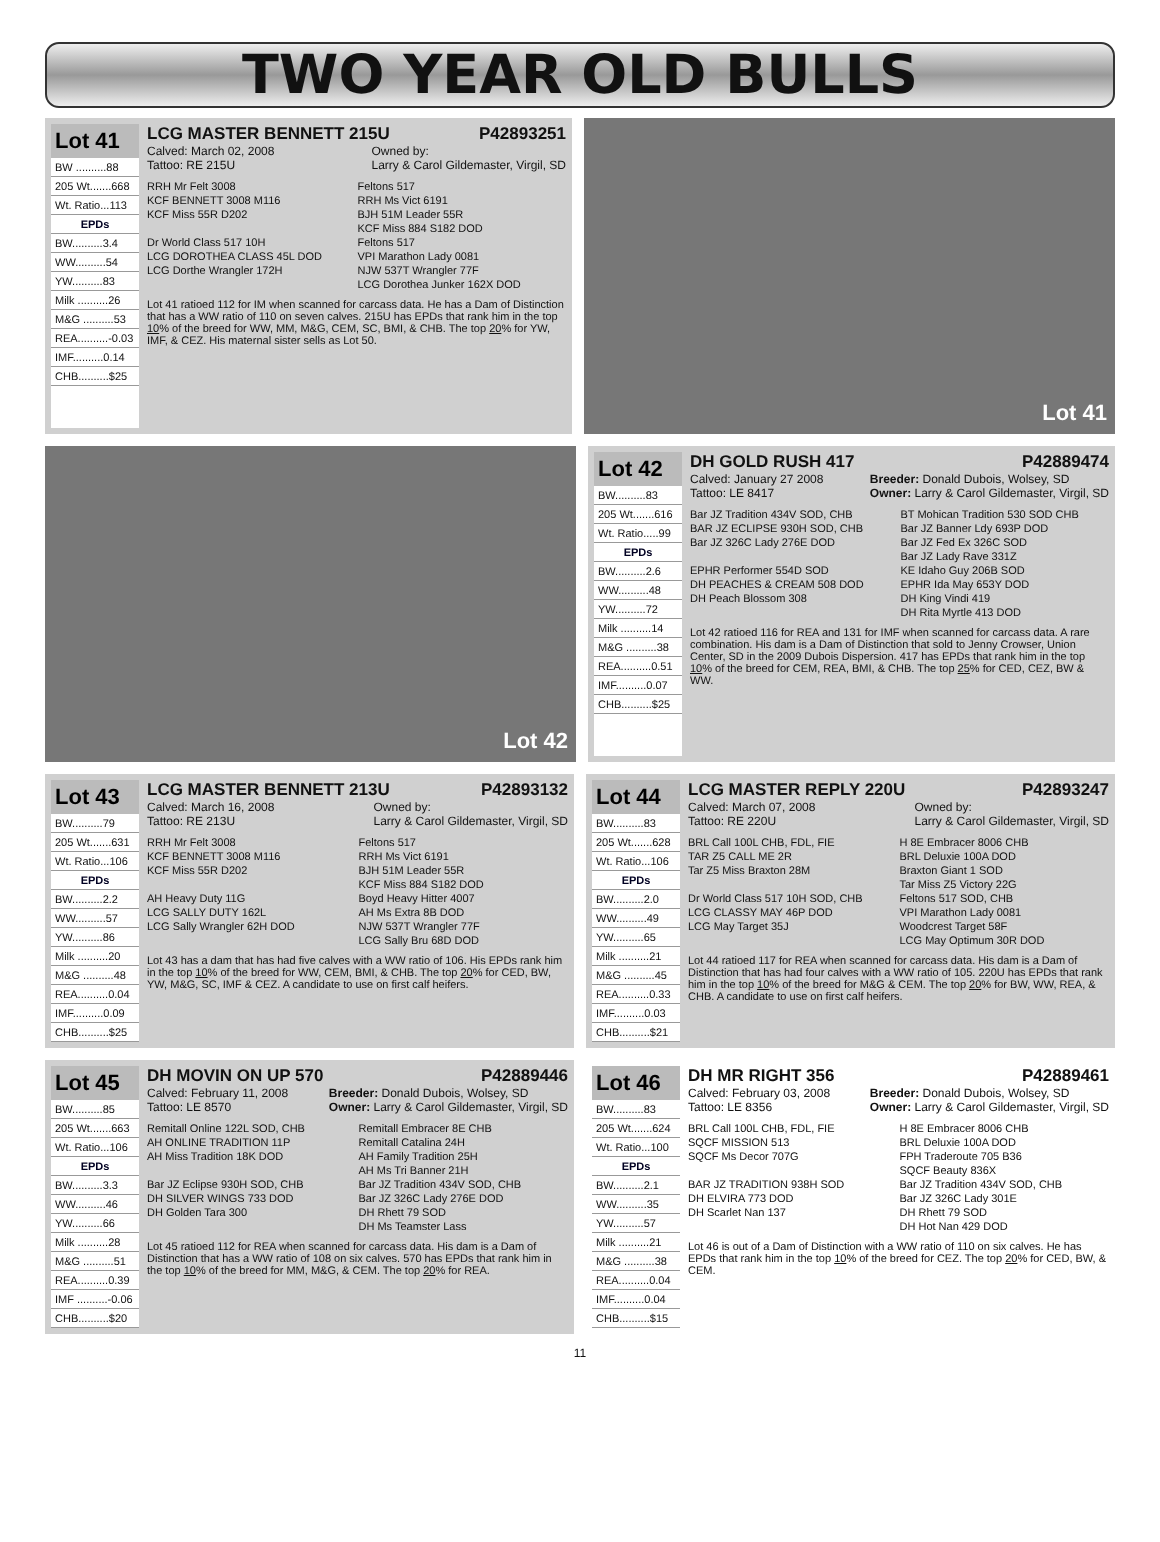TWO YEAR OLD BULLS
Lot 41
BW ..........88
205 Wt.......668
Wt. Ratio...113
EPDs
BW..........3.4
WW..........54
YW..........83
Milk ..........26
M&G ..........53
REA..........-0.03
IMF..........0.14
CHB..........$25
LCG MASTER BENNETT 215U P42893251
Calved: March 02, 2008
Tattoo: RE 215U Owned by:
Larry & Carol Gildemaster, Virgil, SD
RRH Mr Felt 3008 Feltons 517 KCF BENNETT 3008 M116 RRH Ms Vict 6191 KCF Miss 55R D202 BJH 51M Leader 55R KCF Miss 884 S182 DOD Dr World Class 517 10H Feltons 517 LCG DOROTHEA CLASS 45L DOD VPI Marathon Lady 0081 LCG Dorthe Wrangler 172H NJW 537T Wrangler 77F LCG Dorothea Junker 162X DOD
Lot 41 ratioed 112 for IM when scanned for carcass data. He has a Dam of Distinction that has a WW ratio of 110 on seven calves. 215U has EPDs that rank him in the top 10% of the breed for WW, MM, M&G, CEM, SC, BMI, & CHB. The top 20% for YW, IMF, & CEZ. His maternal sister sells as Lot 50.
Lot 41
Lot 42 Lot 42
BW..........83
205 Wt.......616
Wt. Ratio.....99
EPDs
BW..........2.6
WW..........48
YW..........72
Milk ..........14
M&G ..........38
REA..........0.51
IMF..........0.07
CHB..........$25
DH GOLD RUSH 417 P42889474
Calved: January 27 2008
Tattoo: LE 8417 Breeder: Donald Dubois, Wolsey, SD
Owner: Larry & Carol Gildemaster, Virgil, SD
Bar JZ Tradition 434V SOD, CHB BT Mohican Tradition 530 SOD CHB BAR JZ ECLIPSE 930H SOD, CHB Bar JZ Banner Ldy 693P DOD Bar JZ 326C Lady 276E DOD Bar JZ Fed Ex 326C SOD Bar JZ Lady Rave 331Z EPHR Performer 554D SOD KE Idaho Guy 206B SOD DH PEACHES & CREAM 508 DOD EPHR Ida May 653Y DOD DH Peach Blossom 308 DH King Vindi 419 DH Rita Myrtle 413 DOD
Lot 42 ratioed 116 for REA and 131 for IMF when scanned for carcass data. A rare combination. His dam is a Dam of Distinction that sold to Jenny Crowser, Union Center, SD in the 2009 Dubois Dispersion. 417 has EPDs that rank him in the top 10% of the breed for CEM, REA, BMI, & CHB. The top 25% for CED, CEZ, BW & WW.
Lot 43
BW..........79
205 Wt.......631
Wt. Ratio...106
EPDs
BW..........2.2
WW..........57
YW..........86
Milk ..........20
M&G ..........48
REA..........0.04
IMF..........0.09
CHB..........$25
LCG MASTER BENNETT 213U P42893132
Calved: March 16, 2008
Tattoo: RE 213U Owned by:
Larry & Carol Gildemaster, Virgil, SD
RRH Mr Felt 3008 Feltons 517 KCF BENNETT 3008 M116 RRH Ms Vict 6191 KCF Miss 55R D202 BJH 51M Leader 55R KCF Miss 884 S182 DOD AH Heavy Duty 11G Boyd Heavy Hitter 4007 LCG SALLY DUTY 162L AH Ms Extra 8B DOD LCG Sally Wrangler 62H DOD NJW 537T Wrangler 77F LCG Sally Bru 68D DOD
Lot 43 has a dam that has had five calves with a WW ratio of 106. His EPDs rank him in the top 10% of the breed for WW, CEM, BMI, & CHB. The top 20% for CED, BW, YW, M&G, SC, IMF & CEZ. A candidate to use on first calf heifers.
Lot 44
BW..........83
205 Wt.......628
Wt. Ratio...106
EPDs
BW..........2.0
WW..........49
YW..........65
Milk ..........21
M&G ..........45
REA..........0.33
IMF..........0.03
CHB..........$21
LCG MASTER REPLY 220U P42893247
Calved: March 07, 2008
Tattoo: RE 220U Owned by:
Larry & Carol Gildemaster, Virgil, SD
BRL Call 100L CHB, FDL, FIE H 8E Embracer 8006 CHB TAR Z5 CALL ME 2R BRL Deluxie 100A DOD Tar Z5 Miss Braxton 28M Braxton Giant 1 SOD Tar Miss Z5 Victory 22G Dr World Class 517 10H SOD, CHB Feltons 517 SOD, CHB LCG CLASSY MAY 46P DOD VPI Marathon Lady 0081 LCG May Target 35J Woodcrest Target 58F LCG May Optimum 30R DOD
Lot 44 ratioed 117 for REA when scanned for carcass data. His dam is a Dam of Distinction that has had four calves with a WW ratio of 105. 220U has EPDs that rank him in the top 10% of the breed for M&G & CEM. The top 20% for BW, WW, REA, & CHB. A candidate to use on first calf heifers.
Lot 45
BW..........85
205 Wt.......663
Wt. Ratio...106
EPDs
BW..........3.3
WW..........46
YW..........66
Milk ..........28
M&G ..........51
REA..........0.39
IMF ..........-0.06
CHB..........$20
DH MOVIN ON UP 570 P42889446
Calved: February 11, 2008
Tattoo: LE 8570 Breeder: Donald Dubois, Wolsey, SD
Owner: Larry & Carol Gildemaster, Virgil, SD
Remitall Online 122L SOD, CHB Remitall Embracer 8E CHB AH ONLINE TRADITION 11P Remitall Catalina 24H AH Miss Tradition 18K DOD AH Family Tradition 25H AH Ms Tri Banner 21H Bar JZ Eclipse 930H SOD, CHB Bar JZ Tradition 434V SOD, CHB DH SILVER WINGS 733 DOD Bar JZ 326C Lady 276E DOD DH Golden Tara 300 DH Rhett 79 SOD DH Ms Teamster Lass
Lot 45 ratioed 112 for REA when scanned for carcass data. His dam is a Dam of Distinction that has a WW ratio of 108 on six calves. 570 has EPDs that rank him in the top 10% of the breed for MM, M&G, & CEM. The top 20% for REA.
Lot 46
BW..........83
205 Wt.......624
Wt. Ratio...100
EPDs
BW..........2.1
WW..........35
YW..........57
Milk ..........21
M&G ..........38
REA..........0.04
IMF..........0.04
CHB..........$15
DH MR RIGHT 356 P42889461
Calved: February 03, 2008
Tattoo: LE 8356 Breeder: Donald Dubois, Wolsey, SD
Owner: Larry & Carol Gildemaster, Virgil, SD
BRL Call 100L CHB, FDL, FIE H 8E Embracer 8006 CHB SQCF MISSION 513 BRL Deluxie 100A DOD SQCF Ms Decor 707G FPH Traderoute 705 B36 SQCF Beauty 836X BAR JZ TRADITION 938H SOD Bar JZ Tradition 434V SOD, CHB DH ELVIRA 773 DOD Bar JZ 326C Lady 301E DH Scarlet Nan 137 DH Rhett 79 SOD DH Hot Nan 429 DOD
Lot 46 is out of a Dam of Distinction with a WW ratio of 110 on six calves. He has EPDs that rank him in the top 10% of the breed for CEZ. The top 20% for CED, BW, & CEM.
11